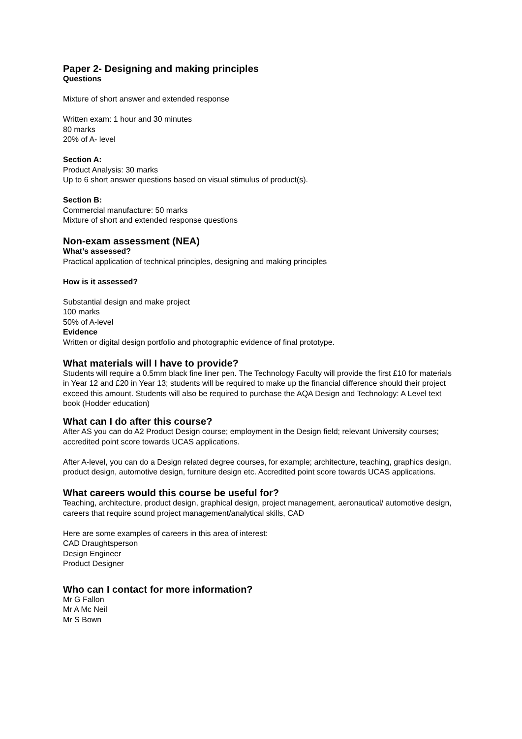Paper 2- Designing and making principles
Questions
Mixture of short answer and extended response
Written exam: 1 hour and 30 minutes
80 marks
20% of A- level
Section A:
Product Analysis: 30 marks
Up to 6 short answer questions based on visual stimulus of product(s).
Section B:
Commercial manufacture: 50 marks
Mixture of short and extended response questions
Non-exam assessment (NEA)
What’s assessed?
Practical application of technical principles, designing and making principles
How is it assessed?
Substantial design and make project
100 marks
50% of A-level
Evidence
Written or digital design portfolio and photographic evidence of final prototype.
What materials will I have to provide?
Students will require a 0.5mm black fine liner pen. The Technology Faculty will provide the first £10 for materials in Year 12 and £20 in Year 13; students will be required to make up the financial difference should their project exceed this amount. Students will also be required to purchase the AQA Design and Technology: A Level text book (Hodder education)
What can I do after this course?
After AS you can do A2 Product Design course; employment in the Design field; relevant University courses; accredited point score towards UCAS applications.
After A-level, you can do a Design related degree courses, for example; architecture, teaching, graphics design, product design, automotive design, furniture design etc. Accredited point score towards UCAS applications.
What careers would this course be useful for?
Teaching, architecture, product design, graphical design, project management, aeronautical/ automotive design, careers that require sound project management/analytical skills, CAD
Here are some examples of careers in this area of interest:
CAD Draughtsperson
Design Engineer
Product Designer
Who can I contact for more information?
Mr G Fallon
Mr A Mc Neil
Mr S Bown